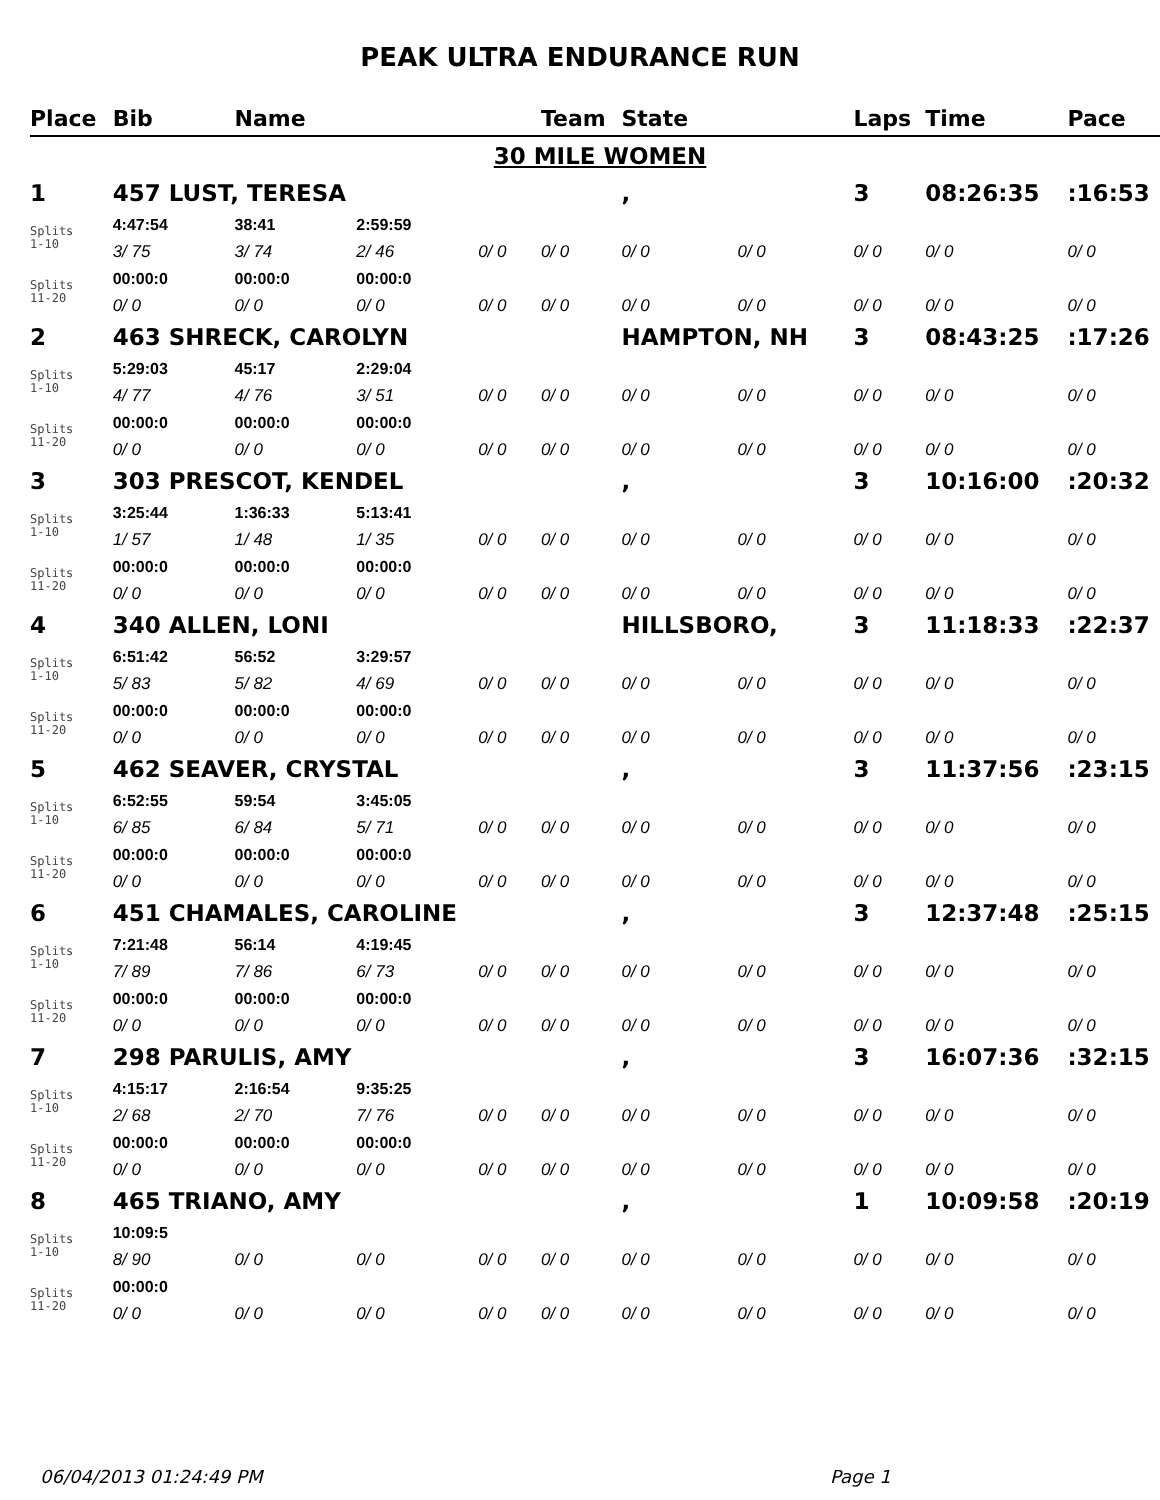PEAK ULTRA ENDURANCE RUN
| Place | Bib | Name | | | Team | State | | Laps | Time | Pace |
| --- | --- | --- | --- | --- | --- | --- | --- | --- | --- | --- |
| 30 MILE WOMEN | | | | | | | | | | |
| 1 | 457 LUST, TERESA | | | | | , | | 3 | 08:26:35 | :16:53 |
| Splits 1-10 | 4:47:54 | 38:41 | 2:59:59 | | | | | | | |
| | 3/ 75 | 3/ 74 | 2/ 46 | 0/ 0 | 0/ 0 | 0/ 0 | 0/ 0 | 0/ 0 | 0/ 0 | 0/ 0 |
| Splits 11-20 | 00:00:0 | 00:00:0 | 00:00:0 | | | | | | | |
| | 0/ 0 | 0/ 0 | 0/ 0 | 0/ 0 | 0/ 0 | 0/ 0 | 0/ 0 | 0/ 0 | 0/ 0 | 0/ 0 |
| 2 | 463 SHRECK, CAROLYN | | | | | HAMPTON, NH | | 3 | 08:43:25 | :17:26 |
| Splits 1-10 | 5:29:03 | 45:17 | 2:29:04 | | | | | | | |
| | 4/ 77 | 4/ 76 | 3/ 51 | 0/ 0 | 0/ 0 | 0/ 0 | 0/ 0 | 0/ 0 | 0/ 0 | 0/ 0 |
| Splits 11-20 | 00:00:0 | 00:00:0 | 00:00:0 | | | | | | | |
| | 0/ 0 | 0/ 0 | 0/ 0 | 0/ 0 | 0/ 0 | 0/ 0 | 0/ 0 | 0/ 0 | 0/ 0 | 0/ 0 |
| 3 | 303 PRESCOT, KENDEL | | | | | , | | 3 | 10:16:00 | :20:32 |
| Splits 1-10 | 3:25:44 | 1:36:33 | 5:13:41 | | | | | | | |
| | 1/ 57 | 1/ 48 | 1/ 35 | 0/ 0 | 0/ 0 | 0/ 0 | 0/ 0 | 0/ 0 | 0/ 0 | 0/ 0 |
| Splits 11-20 | 00:00:0 | 00:00:0 | 00:00:0 | | | | | | | |
| | 0/ 0 | 0/ 0 | 0/ 0 | 0/ 0 | 0/ 0 | 0/ 0 | 0/ 0 | 0/ 0 | 0/ 0 | 0/ 0 |
| 4 | 340 ALLEN, LONI | | | | | HILLSBORO, | | 3 | 11:18:33 | :22:37 |
| Splits 1-10 | 6:51:42 | 56:52 | 3:29:57 | | | | | | | |
| | 5/ 83 | 5/ 82 | 4/ 69 | 0/ 0 | 0/ 0 | 0/ 0 | 0/ 0 | 0/ 0 | 0/ 0 | 0/ 0 |
| Splits 11-20 | 00:00:0 | 00:00:0 | 00:00:0 | | | | | | | |
| | 0/ 0 | 0/ 0 | 0/ 0 | 0/ 0 | 0/ 0 | 0/ 0 | 0/ 0 | 0/ 0 | 0/ 0 | 0/ 0 |
| 5 | 462 SEAVER, CRYSTAL | | | | | , | | 3 | 11:37:56 | :23:15 |
| Splits 1-10 | 6:52:55 | 59:54 | 3:45:05 | | | | | | | |
| | 6/ 85 | 6/ 84 | 5/ 71 | 0/ 0 | 0/ 0 | 0/ 0 | 0/ 0 | 0/ 0 | 0/ 0 | 0/ 0 |
| Splits 11-20 | 00:00:0 | 00:00:0 | 00:00:0 | | | | | | | |
| | 0/ 0 | 0/ 0 | 0/ 0 | 0/ 0 | 0/ 0 | 0/ 0 | 0/ 0 | 0/ 0 | 0/ 0 | 0/ 0 |
| 6 | 451 CHAMALES, CAROLINE | | | | | , | | 3 | 12:37:48 | :25:15 |
| Splits 1-10 | 7:21:48 | 56:14 | 4:19:45 | | | | | | | |
| | 7/ 89 | 7/ 86 | 6/ 73 | 0/ 0 | 0/ 0 | 0/ 0 | 0/ 0 | 0/ 0 | 0/ 0 | 0/ 0 |
| Splits 11-20 | 00:00:0 | 00:00:0 | 00:00:0 | | | | | | | |
| | 0/ 0 | 0/ 0 | 0/ 0 | 0/ 0 | 0/ 0 | 0/ 0 | 0/ 0 | 0/ 0 | 0/ 0 | 0/ 0 |
| 7 | 298 PARULIS, AMY | | | | | , | | 3 | 16:07:36 | :32:15 |
| Splits 1-10 | 4:15:17 | 2:16:54 | 9:35:25 | | | | | | | |
| | 2/ 68 | 2/ 70 | 7/ 76 | 0/ 0 | 0/ 0 | 0/ 0 | 0/ 0 | 0/ 0 | 0/ 0 | 0/ 0 |
| Splits 11-20 | 00:00:0 | 00:00:0 | 00:00:0 | | | | | | | |
| | 0/ 0 | 0/ 0 | 0/ 0 | 0/ 0 | 0/ 0 | 0/ 0 | 0/ 0 | 0/ 0 | 0/ 0 | 0/ 0 |
| 8 | 465 TRIANO, AMY | | | | | , | | 1 | 10:09:58 | :20:19 |
| Splits 1-10 | 10:09:5 | | | | | | | | | |
| | 8/ 90 | 0/ 0 | 0/ 0 | 0/ 0 | 0/ 0 | 0/ 0 | 0/ 0 | 0/ 0 | 0/ 0 | 0/ 0 |
| Splits 11-20 | 00:00:0 | | | | | | | | | |
| | 0/ 0 | 0/ 0 | 0/ 0 | 0/ 0 | 0/ 0 | 0/ 0 | 0/ 0 | 0/ 0 | 0/ 0 | 0/ 0 |
06/04/2013 01:24:49 PM Page 1